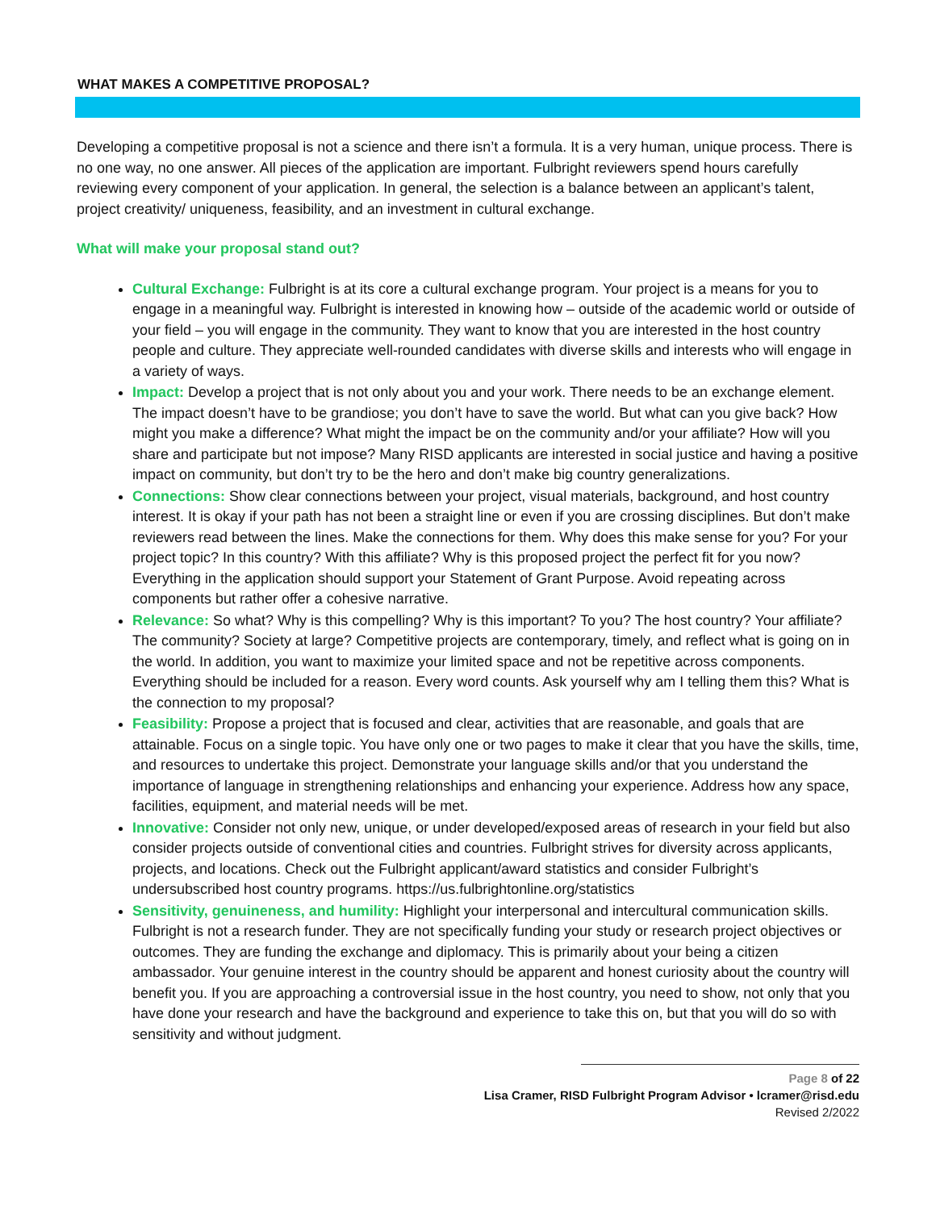WHAT MAKES A COMPETITIVE PROPOSAL?
Developing a competitive proposal is not a science and there isn’t a formula. It is a very human, unique process. There is no one way, no one answer. All pieces of the application are important. Fulbright reviewers spend hours carefully reviewing every component of your application. In general, the selection is a balance between an applicant’s talent, project creativity/ uniqueness, feasibility, and an investment in cultural exchange.
What will make your proposal stand out?
Cultural Exchange: Fulbright is at its core a cultural exchange program. Your project is a means for you to engage in a meaningful way. Fulbright is interested in knowing how – outside of the academic world or outside of your field – you will engage in the community. They want to know that you are interested in the host country people and culture. They appreciate well-rounded candidates with diverse skills and interests who will engage in a variety of ways.
Impact: Develop a project that is not only about you and your work. There needs to be an exchange element. The impact doesn’t have to be grandiose; you don’t have to save the world. But what can you give back? How might you make a difference? What might the impact be on the community and/or your affiliate? How will you share and participate but not impose? Many RISD applicants are interested in social justice and having a positive impact on community, but don’t try to be the hero and don’t make big country generalizations.
Connections: Show clear connections between your project, visual materials, background, and host country interest. It is okay if your path has not been a straight line or even if you are crossing disciplines. But don’t make reviewers read between the lines. Make the connections for them. Why does this make sense for you? For your project topic? In this country? With this affiliate? Why is this proposed project the perfect fit for you now? Everything in the application should support your Statement of Grant Purpose. Avoid repeating across components but rather offer a cohesive narrative.
Relevance: So what? Why is this compelling? Why is this important? To you? The host country? Your affiliate? The community? Society at large? Competitive projects are contemporary, timely, and reflect what is going on in the world. In addition, you want to maximize your limited space and not be repetitive across components. Everything should be included for a reason. Every word counts. Ask yourself why am I telling them this? What is the connection to my proposal?
Feasibility: Propose a project that is focused and clear, activities that are reasonable, and goals that are attainable. Focus on a single topic. You have only one or two pages to make it clear that you have the skills, time, and resources to undertake this project. Demonstrate your language skills and/or that you understand the importance of language in strengthening relationships and enhancing your experience. Address how any space, facilities, equipment, and material needs will be met.
Innovative: Consider not only new, unique, or under developed/exposed areas of research in your field but also consider projects outside of conventional cities and countries. Fulbright strives for diversity across applicants, projects, and locations. Check out the Fulbright applicant/award statistics and consider Fulbright’s undersubscribed host country programs. https://us.fulbrightonline.org/statistics
Sensitivity, genuineness, and humility: Highlight your interpersonal and intercultural communication skills. Fulbright is not a research funder. They are not specifically funding your study or research project objectives or outcomes. They are funding the exchange and diplomacy. This is primarily about your being a citizen ambassador. Your genuine interest in the country should be apparent and honest curiosity about the country will benefit you. If you are approaching a controversial issue in the host country, you need to show, not only that you have done your research and have the background and experience to take this on, but that you will do so with sensitivity and without judgment.
Page 8 of 22
Lisa Cramer, RISD Fulbright Program Advisor • lcramer@risd.edu
Revised 2/2022